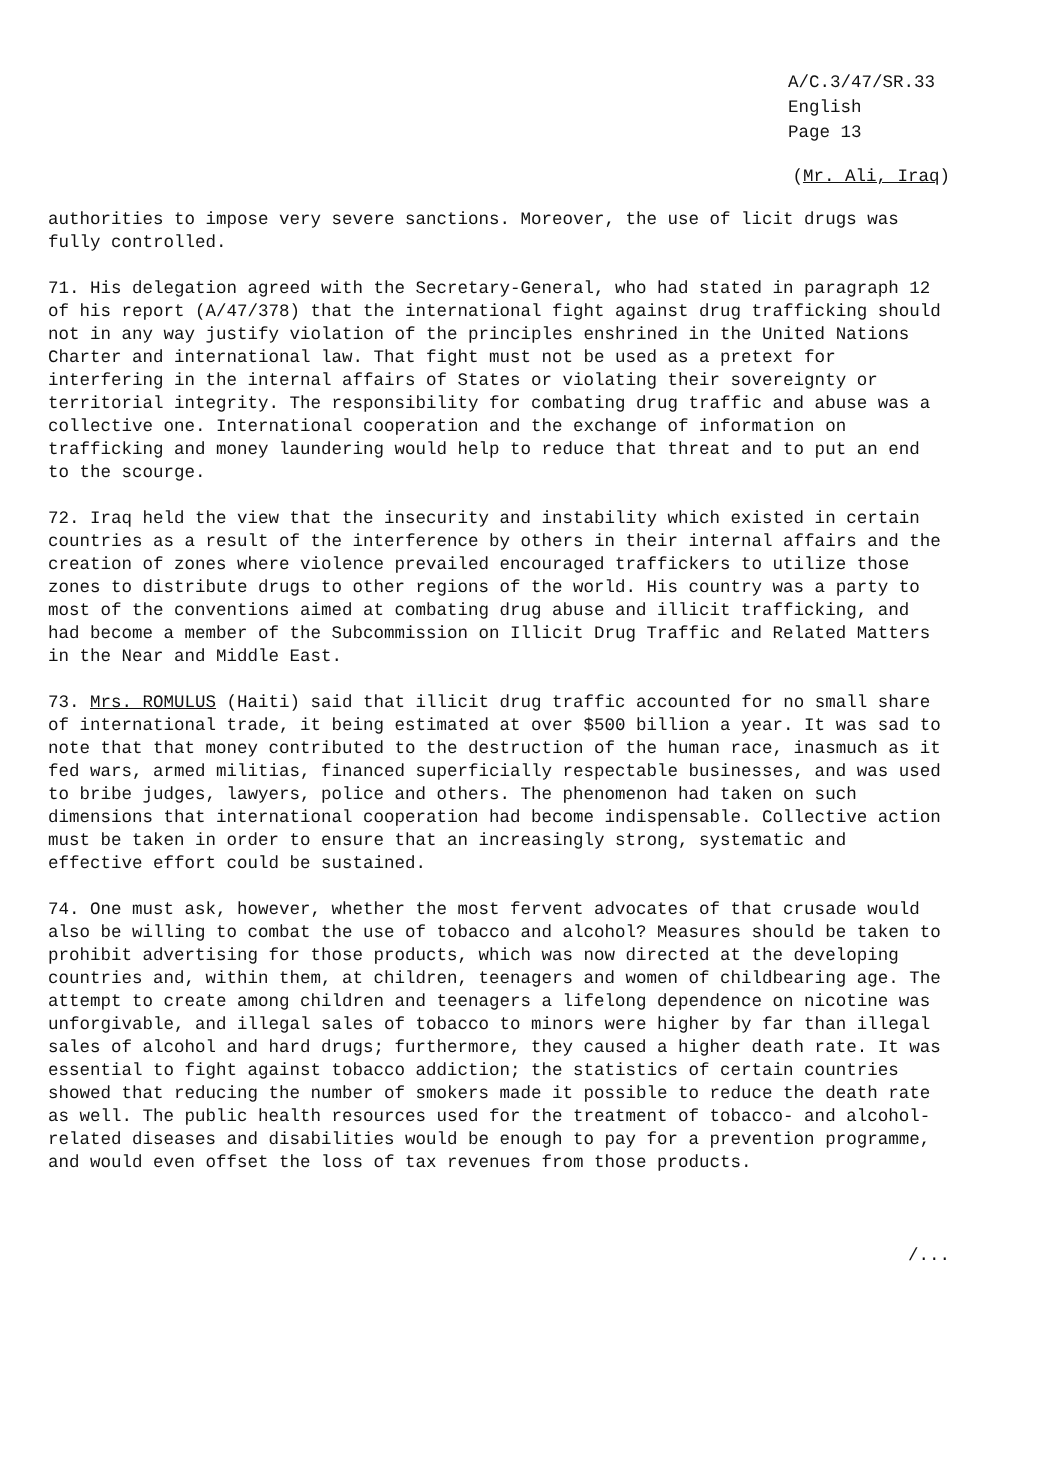A/C.3/47/SR.33
English
Page 13
(Mr. Ali, Iraq)
authorities to impose very severe sanctions. Moreover, the use of licit drugs was fully controlled.
71. His delegation agreed with the Secretary-General, who had stated in paragraph 12 of his report (A/47/378) that the international fight against drug trafficking should not in any way justify violation of the principles enshrined in the United Nations Charter and international law. That fight must not be used as a pretext for interfering in the internal affairs of States or violating their sovereignty or territorial integrity. The responsibility for combating drug traffic and abuse was a collective one. International cooperation and the exchange of information on trafficking and money laundering would help to reduce that threat and to put an end to the scourge.
72. Iraq held the view that the insecurity and instability which existed in certain countries as a result of the interference by others in their internal affairs and the creation of zones where violence prevailed encouraged traffickers to utilize those zones to distribute drugs to other regions of the world. His country was a party to most of the conventions aimed at combating drug abuse and illicit trafficking, and had become a member of the Subcommission on Illicit Drug Traffic and Related Matters in the Near and Middle East.
73. Mrs. ROMULUS (Haiti) said that illicit drug traffic accounted for no small share of international trade, it being estimated at over $500 billion a year. It was sad to note that that money contributed to the destruction of the human race, inasmuch as it fed wars, armed militias, financed superficially respectable businesses, and was used to bribe judges, lawyers, police and others. The phenomenon had taken on such dimensions that international cooperation had become indispensable. Collective action must be taken in order to ensure that an increasingly strong, systematic and effective effort could be sustained.
74. One must ask, however, whether the most fervent advocates of that crusade would also be willing to combat the use of tobacco and alcohol? Measures should be taken to prohibit advertising for those products, which was now directed at the developing countries and, within them, at children, teenagers and women of childbearing age. The attempt to create among children and teenagers a lifelong dependence on nicotine was unforgivable, and illegal sales of tobacco to minors were higher by far than illegal sales of alcohol and hard drugs; furthermore, they caused a higher death rate. It was essential to fight against tobacco addiction; the statistics of certain countries showed that reducing the number of smokers made it possible to reduce the death rate as well. The public health resources used for the treatment of tobacco- and alcohol-related diseases and disabilities would be enough to pay for a prevention programme, and would even offset the loss of tax revenues from those products.
/...